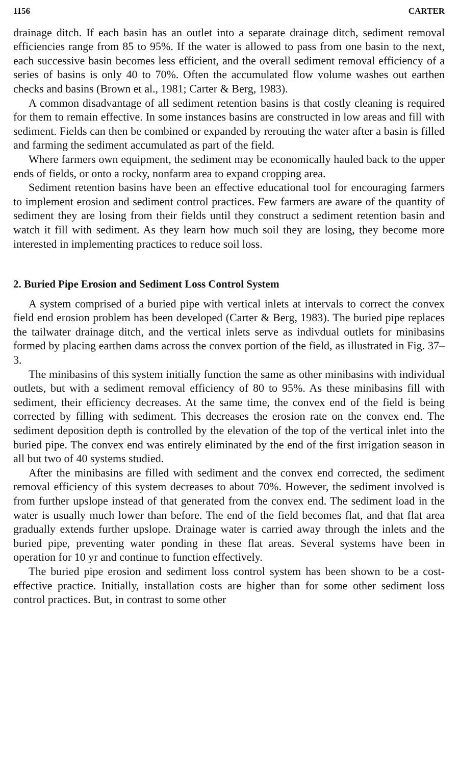1156 CARTER
drainage ditch. If each basin has an outlet into a separate drainage ditch, sediment removal efficiencies range from 85 to 95%. If the water is allowed to pass from one basin to the next, each successive basin becomes less efficient, and the overall sediment removal efficiency of a series of basins is only 40 to 70%. Often the accumulated flow volume washes out earthen checks and basins (Brown et al., 1981; Carter & Berg, 1983).
A common disadvantage of all sediment retention basins is that costly cleaning is required for them to remain effective. In some instances basins are constructed in low areas and fill with sediment. Fields can then be combined or expanded by rerouting the water after a basin is filled and farming the sediment accumulated as part of the field.
Where farmers own equipment, the sediment may be economically hauled back to the upper ends of fields, or onto a rocky, nonfarm area to expand cropping area.
Sediment retention basins have been an effective educational tool for encouraging farmers to implement erosion and sediment control practices. Few farmers are aware of the quantity of sediment they are losing from their fields until they construct a sediment retention basin and watch it fill with sediment. As they learn how much soil they are losing, they become more interested in implementing practices to reduce soil loss.
2. Buried Pipe Erosion and Sediment Loss Control System
A system comprised of a buried pipe with vertical inlets at intervals to correct the convex field end erosion problem has been developed (Carter & Berg, 1983). The buried pipe replaces the tailwater drainage ditch, and the vertical inlets serve as indivdual outlets for minibasins formed by placing earthen dams across the convex portion of the field, as illustrated in Fig. 37–3.
The minibasins of this system initially function the same as other minibasins with individual outlets, but with a sediment removal efficiency of 80 to 95%. As these minibasins fill with sediment, their efficiency decreases. At the same time, the convex end of the field is being corrected by filling with sediment. This decreases the erosion rate on the convex end. The sediment deposition depth is controlled by the elevation of the top of the vertical inlet into the buried pipe. The convex end was entirely eliminated by the end of the first irrigation season in all but two of 40 systems studied.
After the minibasins are filled with sediment and the convex end corrected, the sediment removal efficiency of this system decreases to about 70%. However, the sediment involved is from further upslope instead of that generated from the convex end. The sediment load in the water is usually much lower than before. The end of the field becomes flat, and that flat area gradually extends further upslope. Drainage water is carried away through the inlets and the buried pipe, preventing water ponding in these flat areas. Several systems have been in operation for 10 yr and continue to function effectively.
The buried pipe erosion and sediment loss control system has been shown to be a cost-effective practice. Initially, installation costs are higher than for some other sediment loss control practices. But, in contrast to some other